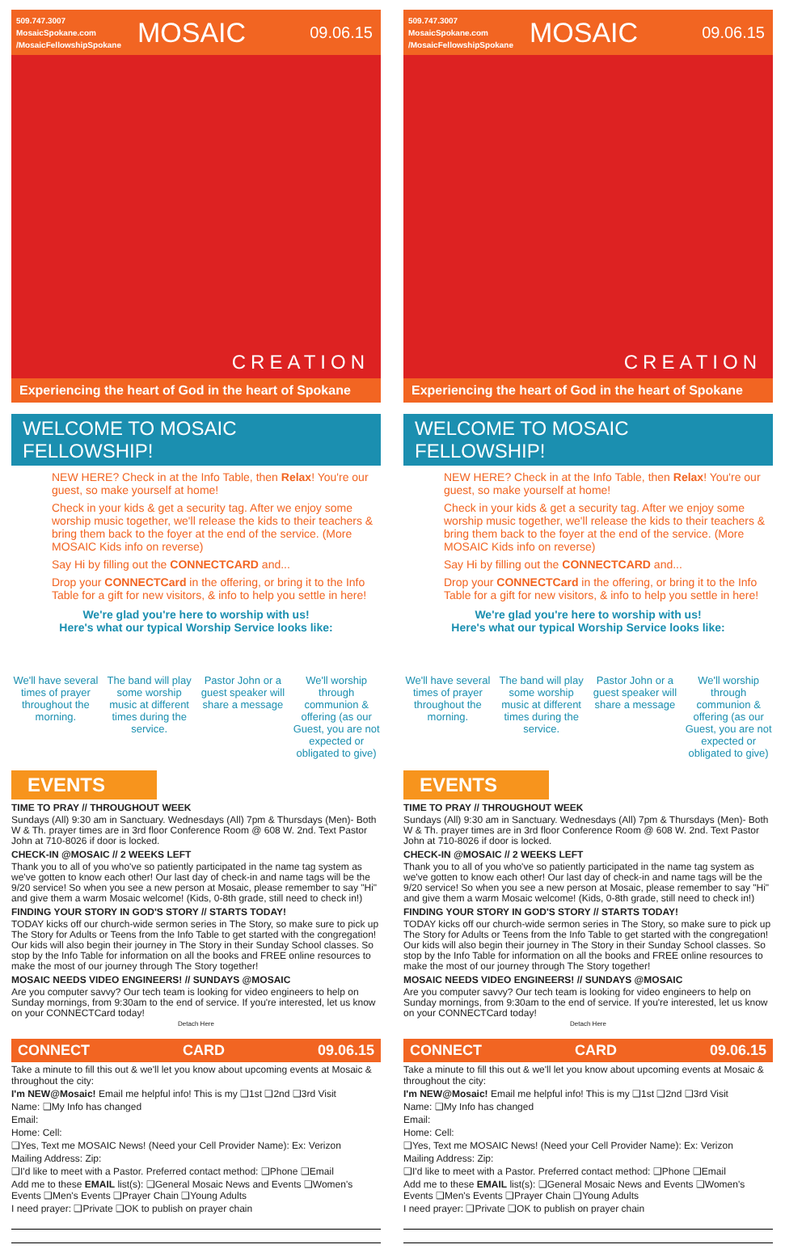509.747.3007
MosaicSpokane.com
/MosaicFellowshipSpokane
MOSAIC
09.06.15
CREATION
Experiencing the heart of God in the heart of Spokane
WELCOME TO MOSAIC FELLOWSHIP!
NEW HERE? Check in at the Info Table, then Relax! You're our guest, so make yourself at home!
Check in your kids & get a security tag. After we enjoy some worship music together, we'll release the kids to their teachers & bring them back to the foyer at the end of the service. (More MOSAIC Kids info on reverse)
Say Hi by filling out the CONNECTCARD and...
Drop your CONNECTCard in the offering, or bring it to the Info Table for a gift for new visitors, & info to help you settle in here!
We're glad you're here to worship with us!
Here's what our typical Worship Service looks like:
We'll have several times of prayer throughout the morning.
The band will play some worship music at different times during the service.
Pastor John or a guest speaker will share a message
We'll worship through communion & offering (as our Guest, you are not expected or obligated to give)
EVENTS
TIME TO PRAY // THROUGHOUT WEEK
Sundays (All) 9:30 am in Sanctuary. Wednesdays (All) 7pm & Thursdays (Men)- Both W & Th. prayer times are in 3rd floor Conference Room @ 608 W. 2nd. Text Pastor John at 710-8026 if door is locked.
CHECK-IN @MOSAIC // 2 WEEKS LEFT
Thank you to all of you who've so patiently participated in the name tag system as we've gotten to know each other! Our last day of check-in and name tags will be the 9/20 service! So when you see a new person at Mosaic, please remember to say "Hi" and give them a warm Mosaic welcome! (Kids, 0-8th grade, still need to check in!)
FINDING YOUR STORY IN GOD'S STORY // STARTS TODAY!
TODAY kicks off our church-wide sermon series in The Story, so make sure to pick up The Story for Adults or Teens from the Info Table to get started with the congregation! Our kids will also begin their journey in The Story in their Sunday School classes. So stop by the Info Table for information on all the books and FREE online resources to make the most of our journey through The Story together!
MOSAIC NEEDS VIDEO ENGINEERS! // SUNDAYS @MOSAIC
Are you computer savvy? Our tech team is looking for video engineers to help on Sunday mornings, from 9:30am to the end of service. If you're interested, let us know on your CONNECTCard today!
Detach Here
CONNECT CARD 09.06.15
Take a minute to fill this out & we'll let you know about upcoming events at Mosaic & throughout the city:
I'm NEW@Mosaic! Email me helpful info! This is my ❑1st ❑2nd ❑3rd Visit
Name: ❑My Info has changed
Email:
Home: Cell:
❑Yes, Text me MOSAIC News! (Need your Cell Provider Name): Ex: Verizon
Mailing Address: Zip:
❑I'd like to meet with a Pastor. Preferred contact method: ❑Phone ❑Email
Add me to these EMAIL list(s): ❑General Mosaic News and Events ❑Women's Events ❑Men's Events ❑Prayer Chain ❑Young Adults
I need prayer: ❑Private ❑OK to publish on prayer chain
509.747.3007
MosaicSpokane.com
/MosaicFellowshipSpokane
MOSAIC
09.06.15
CREATION
Experiencing the heart of God in the heart of Spokane
WELCOME TO MOSAIC FELLOWSHIP!
NEW HERE? Check in at the Info Table, then Relax! You're our guest, so make yourself at home!
Check in your kids & get a security tag. After we enjoy some worship music together, we'll release the kids to their teachers & bring them back to the foyer at the end of the service. (More MOSAIC Kids info on reverse)
Say Hi by filling out the CONNECTCARD and...
Drop your CONNECTCard in the offering, or bring it to the Info Table for a gift for new visitors, & info to help you settle in here!
We're glad you're here to worship with us!
Here's what our typical Worship Service looks like:
We'll have several times of prayer throughout the morning.
The band will play some worship music at different times during the service.
Pastor John or a guest speaker will share a message
We'll worship through communion & offering (as our Guest, you are not expected or obligated to give)
EVENTS
TIME TO PRAY // THROUGHOUT WEEK
Sundays (All) 9:30 am in Sanctuary. Wednesdays (All) 7pm & Thursdays (Men)- Both W & Th. prayer times are in 3rd floor Conference Room @ 608 W. 2nd. Text Pastor John at 710-8026 if door is locked.
CHECK-IN @MOSAIC // 2 WEEKS LEFT
Thank you to all of you who've so patiently participated in the name tag system as we've gotten to know each other! Our last day of check-in and name tags will be the 9/20 service! So when you see a new person at Mosaic, please remember to say "Hi" and give them a warm Mosaic welcome! (Kids, 0-8th grade, still need to check in!)
FINDING YOUR STORY IN GOD'S STORY // STARTS TODAY!
TODAY kicks off our church-wide sermon series in The Story, so make sure to pick up The Story for Adults or Teens from the Info Table to get started with the congregation! Our kids will also begin their journey in The Story in their Sunday School classes. So stop by the Info Table for information on all the books and FREE online resources to make the most of our journey through The Story together!
MOSAIC NEEDS VIDEO ENGINEERS! // SUNDAYS @MOSAIC
Are you computer savvy? Our tech team is looking for video engineers to help on Sunday mornings, from 9:30am to the end of service. If you're interested, let us know on your CONNECTCard today!
Detach Here
CONNECT CARD 09.06.15
Take a minute to fill this out & we'll let you know about upcoming events at Mosaic & throughout the city:
I'm NEW@Mosaic! Email me helpful info! This is my ❑1st ❑2nd ❑3rd Visit
Name: ❑My Info has changed
Email:
Home: Cell:
❑Yes, Text me MOSAIC News! (Need your Cell Provider Name): Ex: Verizon
Mailing Address: Zip:
❑I'd like to meet with a Pastor. Preferred contact method: ❑Phone ❑Email
Add me to these EMAIL list(s): ❑General Mosaic News and Events ❑Women's Events ❑Men's Events ❑Prayer Chain ❑Young Adults
I need prayer: ❑Private ❑OK to publish on prayer chain